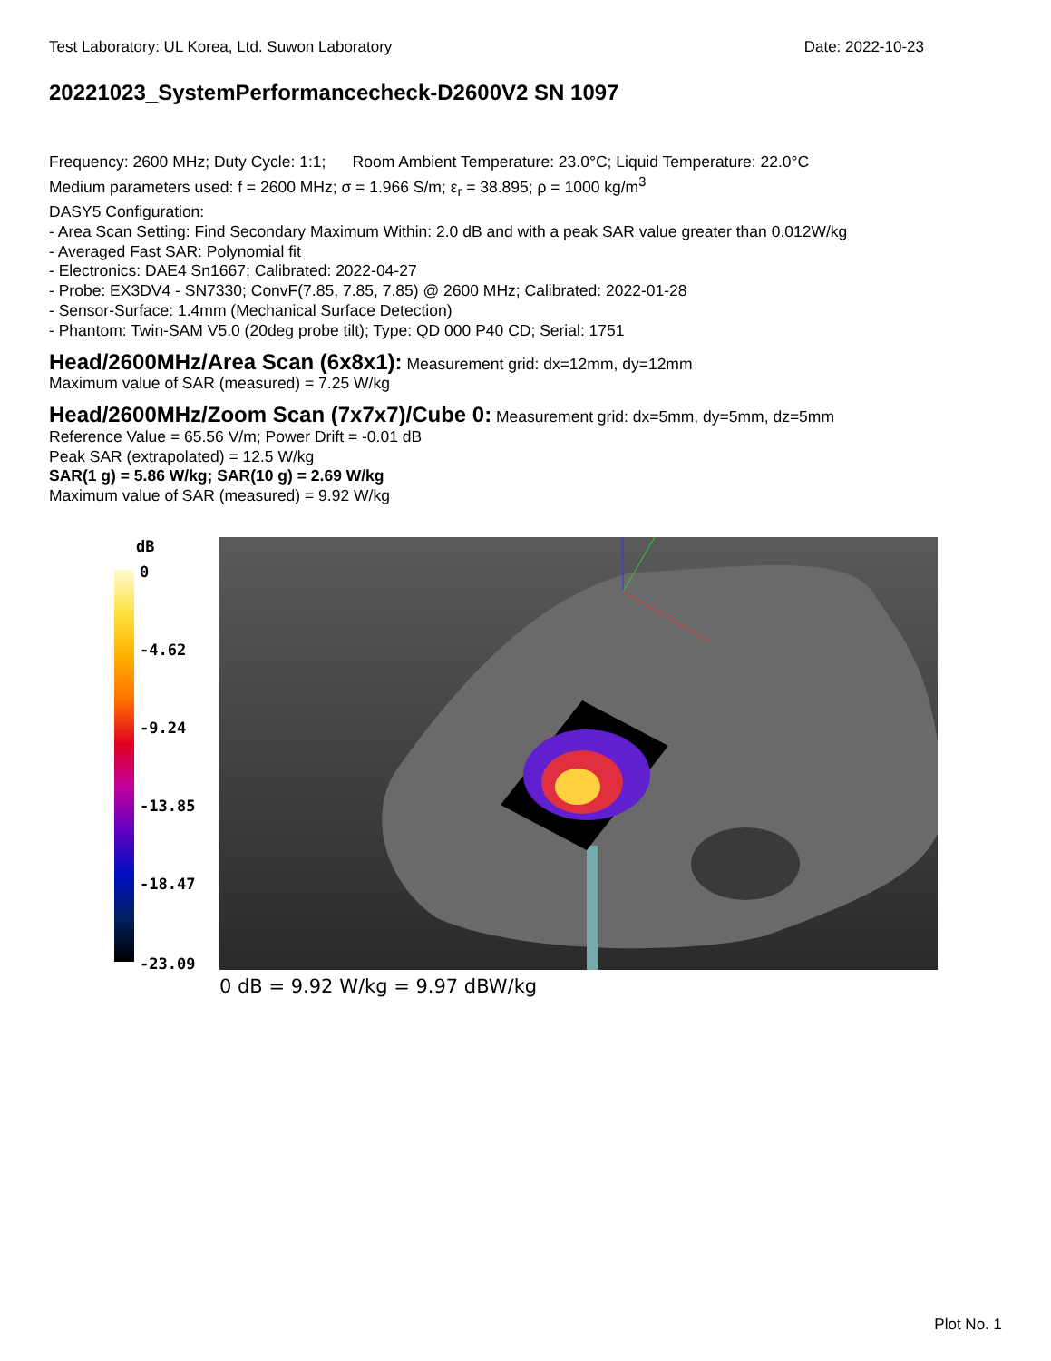Test Laboratory: UL Korea, Ltd. Suwon Laboratory Date: 2022-10-23
20221023_SystemPerformancecheck-D2600V2 SN 1097
Frequency: 2600 MHz; Duty Cycle: 1:1; Room Ambient Temperature: 23.0°C; Liquid Temperature: 22.0°C
Medium parameters used: f = 2600 MHz; σ = 1.966 S/m; ε<sub>r</sub> = 38.895; ρ = 1000 kg/m<sup>3</sup>
DASY5 Configuration:
- Area Scan Setting: Find Secondary Maximum Within: 2.0 dB and with a peak SAR value greater than 0.012W/kg
- Averaged Fast SAR: Polynomial fit
- Electronics: DAE4 Sn1667; Calibrated: 2022-04-27
- Probe: EX3DV4 - SN7330; ConvF(7.85, 7.85, 7.85) @ 2600 MHz; Calibrated: 2022-01-28
- Sensor-Surface: 1.4mm (Mechanical Surface Detection)
- Phantom: Twin-SAM V5.0 (20deg probe tilt); Type: QD 000 P40 CD; Serial: 1751
Head/2600MHz/Area Scan (6x8x1): Measurement grid: dx=12mm, dy=12mm
Maximum value of SAR (measured) = 7.25 W/kg
Head/2600MHz/Zoom Scan (7x7x7)/Cube 0: Measurement grid: dx=5mm, dy=5mm, dz=5mm
Reference Value = 65.56 V/m; Power Drift = -0.01 dB
Peak SAR (extrapolated) = 12.5 W/kg
SAR(1 g) = 5.86 W/kg; SAR(10 g) = 2.69 W/kg
Maximum value of SAR (measured) = 9.92 W/kg
dB
0
-4.62
-9.24
-13.85
-18.47
-23.09
0 dB = 9.92 W/kg = 9.97 dBW/kg
Plot No. 1